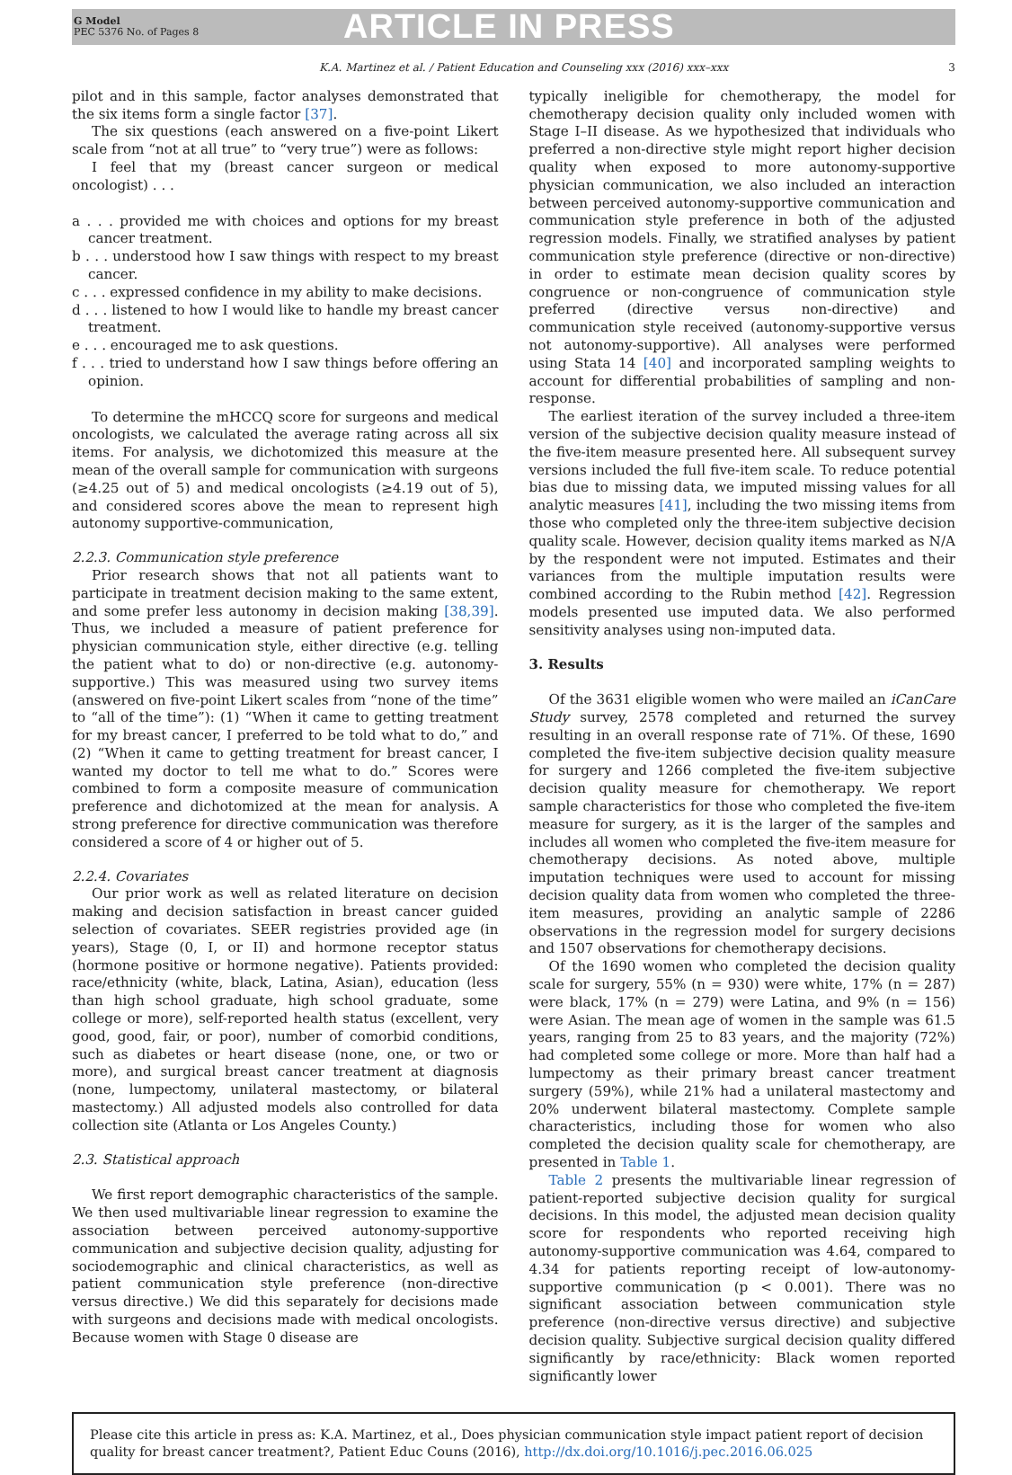G Model
PEC 5376 No. of Pages 8
ARTICLE IN PRESS
K.A. Martinez et al. / Patient Education and Counseling xxx (2016) xxx–xxx 3
pilot and in this sample, factor analyses demonstrated that the six items form a single factor [37].
The six questions (each answered on a five-point Likert scale from “not at all true” to “very true”) were as follows:
I feel that my (breast cancer surgeon or medical oncologist) . . .
a . . . provided me with choices and options for my breast cancer treatment.
b . . . understood how I saw things with respect to my breast cancer.
c . . . expressed confidence in my ability to make decisions.
d . . . listened to how I would like to handle my breast cancer treatment.
e . . . encouraged me to ask questions.
f . . . tried to understand how I saw things before offering an opinion.
To determine the mHCCQ score for surgeons and medical oncologists, we calculated the average rating across all six items. For analysis, we dichotomized this measure at the mean of the overall sample for communication with surgeons (≥4.25 out of 5) and medical oncologists (≥4.19 out of 5), and considered scores above the mean to represent high autonomy supportive-communication,
2.2.3. Communication style preference
Prior research shows that not all patients want to participate in treatment decision making to the same extent, and some prefer less autonomy in decision making [38,39]. Thus, we included a measure of patient preference for physician communication style, either directive (e.g. telling the patient what to do) or non-directive (e.g. autonomy-supportive.) This was measured using two survey items (answered on five-point Likert scales from “none of the time” to “all of the time”): (1) “When it came to getting treatment for my breast cancer, I preferred to be told what to do,” and (2) “When it came to getting treatment for breast cancer, I wanted my doctor to tell me what to do.” Scores were combined to form a composite measure of communication preference and dichotomized at the mean for analysis. A strong preference for directive communication was therefore considered a score of 4 or higher out of 5.
2.2.4. Covariates
Our prior work as well as related literature on decision making and decision satisfaction in breast cancer guided selection of covariates. SEER registries provided age (in years), Stage (0, I, or II) and hormone receptor status (hormone positive or hormone negative). Patients provided: race/ethnicity (white, black, Latina, Asian), education (less than high school graduate, high school graduate, some college or more), self-reported health status (excellent, very good, good, fair, or poor), number of comorbid conditions, such as diabetes or heart disease (none, one, or two or more), and surgical breast cancer treatment at diagnosis (none, lumpectomy, unilateral mastectomy, or bilateral mastectomy.) All adjusted models also controlled for data collection site (Atlanta or Los Angeles County.)
2.3. Statistical approach
We first report demographic characteristics of the sample. We then used multivariable linear regression to examine the association between perceived autonomy-supportive communication and subjective decision quality, adjusting for sociodemographic and clinical characteristics, as well as patient communication style preference (non-directive versus directive.) We did this separately for decisions made with surgeons and decisions made with medical oncologists. Because women with Stage 0 disease are
typically ineligible for chemotherapy, the model for chemotherapy decision quality only included women with Stage I–II disease. As we hypothesized that individuals who preferred a non-directive style might report higher decision quality when exposed to more autonomy-supportive physician communication, we also included an interaction between perceived autonomy-supportive communication and communication style preference in both of the adjusted regression models. Finally, we stratified analyses by patient communication style preference (directive or non-directive) in order to estimate mean decision quality scores by congruence or non-congruence of communication style preferred (directive versus non-directive) and communication style received (autonomy-supportive versus not autonomy-supportive). All analyses were performed using Stata 14 [40] and incorporated sampling weights to account for differential probabilities of sampling and non-response.
The earliest iteration of the survey included a three-item version of the subjective decision quality measure instead of the five-item measure presented here. All subsequent survey versions included the full five-item scale. To reduce potential bias due to missing data, we imputed missing values for all analytic measures [41], including the two missing items from those who completed only the three-item subjective decision quality scale. However, decision quality items marked as N/A by the respondent were not imputed. Estimates and their variances from the multiple imputation results were combined according to the Rubin method [42]. Regression models presented use imputed data. We also performed sensitivity analyses using non-imputed data.
3. Results
Of the 3631 eligible women who were mailed an iCanCare Study survey, 2578 completed and returned the survey resulting in an overall response rate of 71%. Of these, 1690 completed the five-item subjective decision quality measure for surgery and 1266 completed the five-item subjective decision quality measure for chemotherapy. We report sample characteristics for those who completed the five-item measure for surgery, as it is the larger of the samples and includes all women who completed the five-item measure for chemotherapy decisions. As noted above, multiple imputation techniques were used to account for missing decision quality data from women who completed the three-item measures, providing an analytic sample of 2286 observations in the regression model for surgery decisions and 1507 observations for chemotherapy decisions.
Of the 1690 women who completed the decision quality scale for surgery, 55% (n = 930) were white, 17% (n = 287) were black, 17% (n = 279) were Latina, and 9% (n = 156) were Asian. The mean age of women in the sample was 61.5 years, ranging from 25 to 83 years, and the majority (72%) had completed some college or more. More than half had a lumpectomy as their primary breast cancer treatment surgery (59%), while 21% had a unilateral mastectomy and 20% underwent bilateral mastectomy. Complete sample characteristics, including those for women who also completed the decision quality scale for chemotherapy, are presented in Table 1.
Table 2 presents the multivariable linear regression of patient-reported subjective decision quality for surgical decisions. In this model, the adjusted mean decision quality score for respondents who reported receiving high autonomy-supportive communication was 4.64, compared to 4.34 for patients reporting receipt of low-autonomy-supportive communication (p < 0.001). There was no significant association between communication style preference (non-directive versus directive) and subjective decision quality. Subjective surgical decision quality differed significantly by race/ethnicity: Black women reported significantly lower
Please cite this article in press as: K.A. Martinez, et al., Does physician communication style impact patient report of decision quality for breast cancer treatment?, Patient Educ Couns (2016), http://dx.doi.org/10.1016/j.pec.2016.06.025